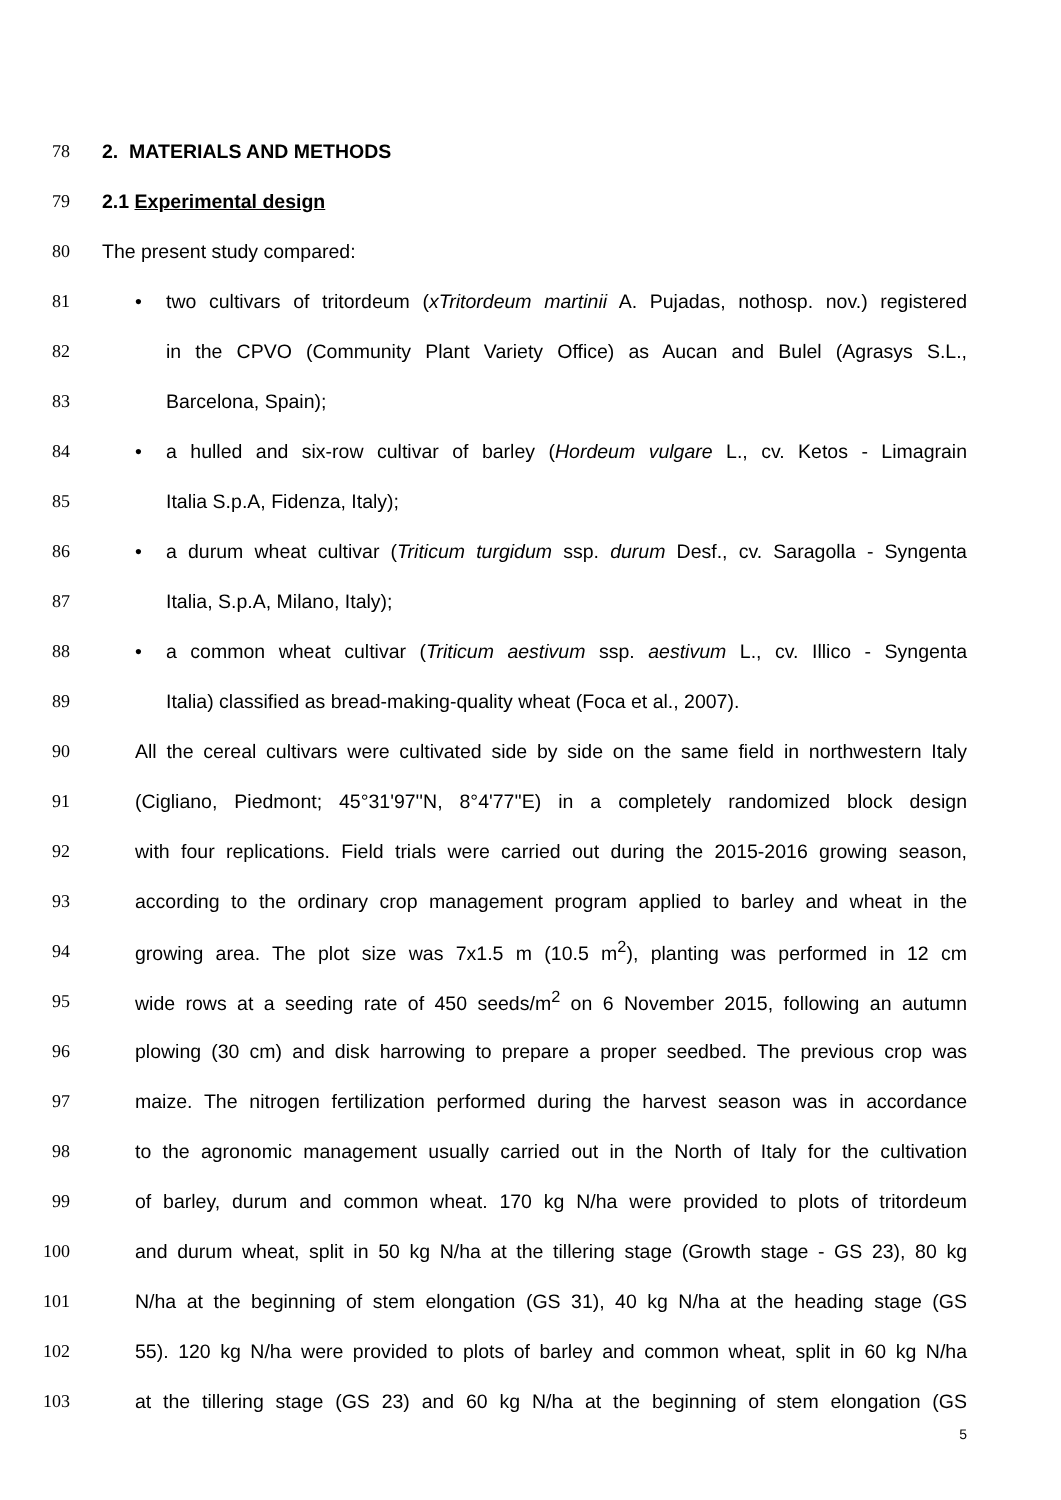78 2. MATERIALS AND METHODS
79 2.1 Experimental design
80 The present study compared:
81 • two cultivars of tritordeum (xTritordeum martinii A. Pujadas, nothosp. nov.) registered
82 in the CPVO (Community Plant Variety Office) as Aucan and Bulel (Agrasys S.L.,
83 Barcelona, Spain);
84 • a hulled and six-row cultivar of barley (Hordeum vulgare L., cv. Ketos - Limagrain
85 Italia S.p.A, Fidenza, Italy);
86 • a durum wheat cultivar (Triticum turgidum ssp. durum Desf., cv. Saragolla - Syngenta
87 Italia, S.p.A, Milano, Italy);
88 • a common wheat cultivar (Triticum aestivum ssp. aestivum L., cv. Illico - Syngenta
89 Italia) classified as bread-making-quality wheat (Foca et al., 2007).
90 All the cereal cultivars were cultivated side by side on the same field in northwestern Italy
91 (Cigliano, Piedmont; 45°31'97''N, 8°4'77''E) in a completely randomized block design
92 with four replications. Field trials were carried out during the 2015-2016 growing season,
93 according to the ordinary crop management program applied to barley and wheat in the
94 growing area. The plot size was 7x1.5 m (10.5 m<sup>2</sup>), planting was performed in 12 cm
95 wide rows at a seeding rate of 450 seeds/m<sup>2</sup> on 6 November 2015, following an autumn
96 plowing (30 cm) and disk harrowing to prepare a proper seedbed. The previous crop was
97 maize. The nitrogen fertilization performed during the harvest season was in accordance
98 to the agronomic management usually carried out in the North of Italy for the cultivation
99 of barley, durum and common wheat. 170 kg N/ha were provided to plots of tritordeum
100 and durum wheat, split in 50 kg N/ha at the tillering stage (Growth stage - GS 23), 80 kg
101 N/ha at the beginning of stem elongation (GS 31), 40 kg N/ha at the heading stage (GS
102 55). 120 kg N/ha were provided to plots of barley and common wheat, split in 60 kg N/ha
103 at the tillering stage (GS 23) and 60 kg N/ha at the beginning of stem elongation (GS
5